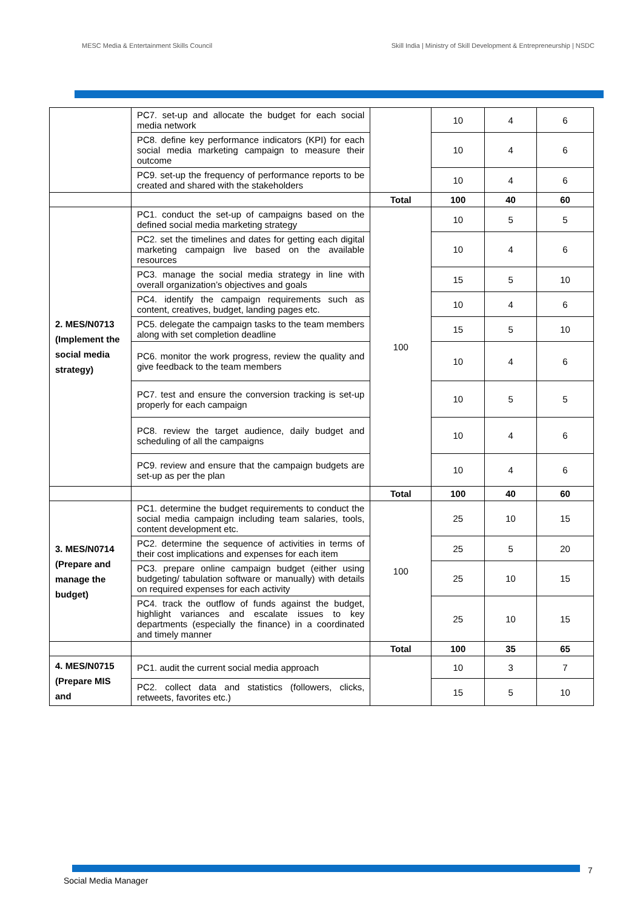MESC Media & Entertainment Skills Council
Skill India | Ministry of Skill Development & Entrepreneurship | NSDC
| | PC7. set-up and allocate the budget for each social media network | | 10 | 4 | 6 |
| | PC8. define key performance indicators (KPI) for each social media marketing campaign to measure their outcome | | 10 | 4 | 6 |
| | PC9. set-up the frequency of performance reports to be created and shared with the stakeholders | | 10 | 4 | 6 |
| | | Total | 100 | 40 | 60 |
| 2. MES/N0713 (Implement the social media strategy) | PC1. conduct the set-up of campaigns based on the defined social media marketing strategy | 100 | 10 | 5 | 5 |
| | PC2. set the timelines and dates for getting each digital marketing campaign live based on the available resources | | 10 | 4 | 6 |
| | PC3. manage the social media strategy in line with overall organization’s objectives and goals | | 15 | 5 | 10 |
| | PC4. identify the campaign requirements such as content, creatives, budget, landing pages etc. | | 10 | 4 | 6 |
| | PC5. delegate the campaign tasks to the team members along with set completion deadline | | 15 | 5 | 10 |
| | PC6. monitor the work progress, review the quality and give feedback to the team members | | 10 | 4 | 6 |
| | PC7. test and ensure the conversion tracking is set-up properly for each campaign | | 10 | 5 | 5 |
| | PC8. review the target audience, daily budget and scheduling of all the campaigns | | 10 | 4 | 6 |
| | PC9. review and ensure that the campaign budgets are set-up as per the plan | | 10 | 4 | 6 |
| | | Total | 100 | 40 | 60 |
| 3. MES/N0714 (Prepare and manage the budget) | PC1. determine the budget requirements to conduct the social media campaign including team salaries, tools, content development etc. | 100 | 25 | 10 | 15 |
| | PC2. determine the sequence of activities in terms of their cost implications and expenses for each item | | 25 | 5 | 20 |
| | PC3. prepare online campaign budget (either using budgeting/ tabulation software or manually) with details on required expenses for each activity | | 25 | 10 | 15 |
| | PC4. track the outflow of funds against the budget, highlight variances and escalate issues to key departments (especially the finance) in a coordinated and timely manner | | 25 | 10 | 15 |
| | | Total | 100 | 35 | 65 |
| 4. MES/N0715 (Prepare MIS and | PC1. audit the current social media approach | | 10 | 3 | 7 |
| | PC2. collect data and statistics (followers, clicks, retweets, favorites etc.) | | 15 | 5 | 10 |
7
Social Media Manager